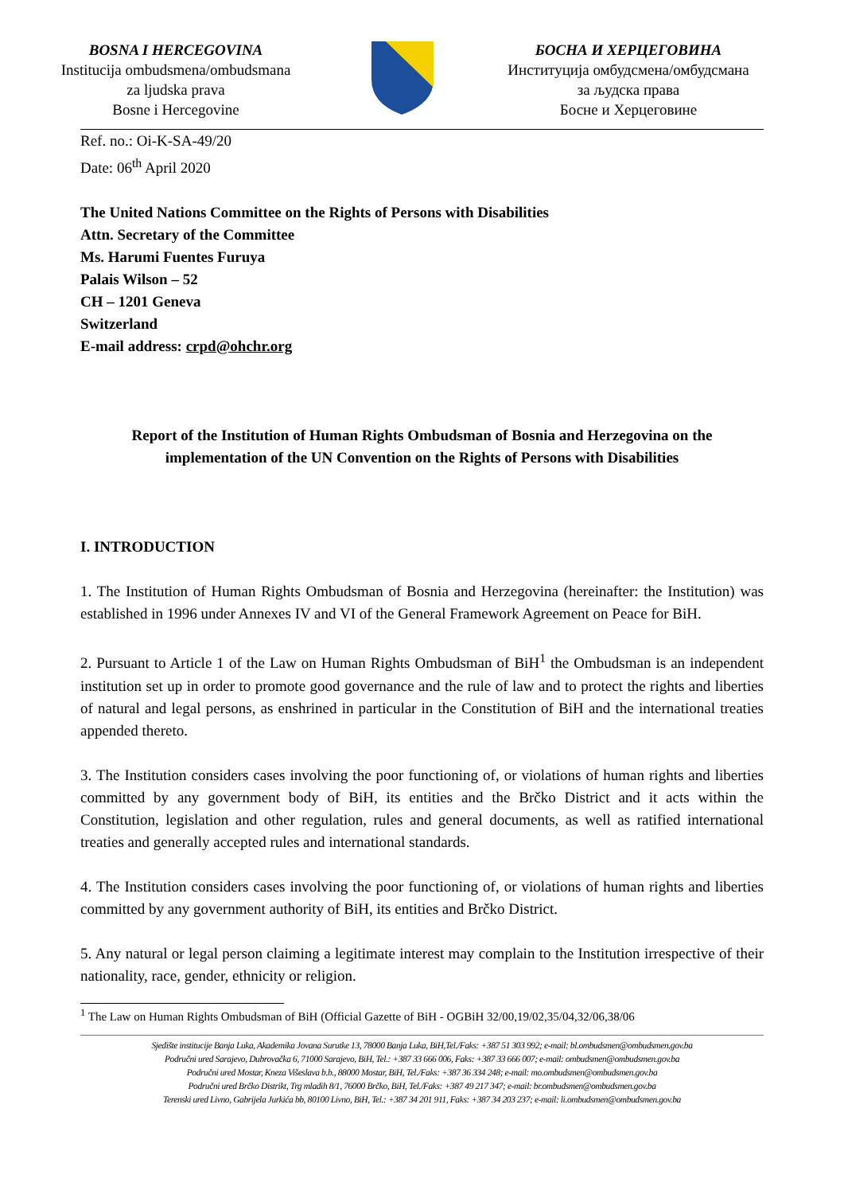BOSNA I HERCEGOVINA
Institucija ombudsmena/ombudsmana
za ljudska prava
Bosne i Hercegovine
БОСНА И ХЕРЦЕГОВИНА
Институција омбудсмена/омбудсмана
за људска права
Босне и Херцеговине
Ref. no.: Oi-K-SA-49/20
Date: 06<sup>th</sup> April 2020
The United Nations Committee on the Rights of Persons with Disabilities
Attn. Secretary of the Committee
Ms. Harumi Fuentes Furuya
Palais Wilson – 52
CH – 1201 Geneva
Switzerland
E-mail address: crpd@ohchr.org
Report of the Institution of Human Rights Ombudsman of Bosnia and Herzegovina on the implementation of the UN Convention on the Rights of Persons with Disabilities
I. INTRODUCTION
1. The Institution of Human Rights Ombudsman of Bosnia and Herzegovina (hereinafter: the Institution) was established in 1996 under Annexes IV and VI of the General Framework Agreement on Peace for BiH.
2. Pursuant to Article 1 of the Law on Human Rights Ombudsman of BiH<sup>1</sup> the Ombudsman is an independent institution set up in order to promote good governance and the rule of law and to protect the rights and liberties of natural and legal persons, as enshrined in particular in the Constitution of BiH and the international treaties appended thereto.
3. The Institution considers cases involving the poor functioning of, or violations of human rights and liberties committed by any government body of BiH, its entities and the Brčko District and it acts within the Constitution, legislation and other regulation, rules and general documents, as well as ratified international treaties and generally accepted rules and international standards.
4. The Institution considers cases involving the poor functioning of, or violations of human rights and liberties committed by any government authority of BiH, its entities and Brčko District.
5. Any natural or legal person claiming a legitimate interest may complain to the Institution irrespective of their nationality, race, gender, ethnicity or religion.
<sup>1</sup> The Law on Human Rights Ombudsman of BiH (Official Gazette of BiH - OGBiH 32/00,19/02,35/04,32/06,38/06
Sjedište institucije Banja Luka, Akademika Jovana Surutke 13, 78000 Banja Luka, BiH,Tel./Faks: +387 51 303 992; e-mail: bl.ombudsmen@ombudsmen.gov.ba
Područni ured Sarajevo, Dubrovačka 6, 71000 Sarajevo, BiH, Tel.: +387 33 666 006, Faks: +387 33 666 007; e-mail: ombudsmen@ombudsmen.gov.ba
Područni ured Mostar, Kneza Višeslava b.b., 88000 Mostar, BiH, Tel./Faks: +387 36 334 248; e-mail: mo.ombudsmen@ombudsmen.gov.ba
Područni ured Brčko Distrikt, Trg mladih 8/1, 76000 Brčko, BiH, Tel./Faks: +387 49 217 347; e-mail: br.ombudsmen@ombudsmen.gov.ba
Terenski ured Livno, Gabrijela Jurkića bb, 80100 Livno, BiH, Tel.: +387 34 201 911, Faks: +387 34 203 237; e-mail: li.ombudsmen@ombudsmen.gov.ba